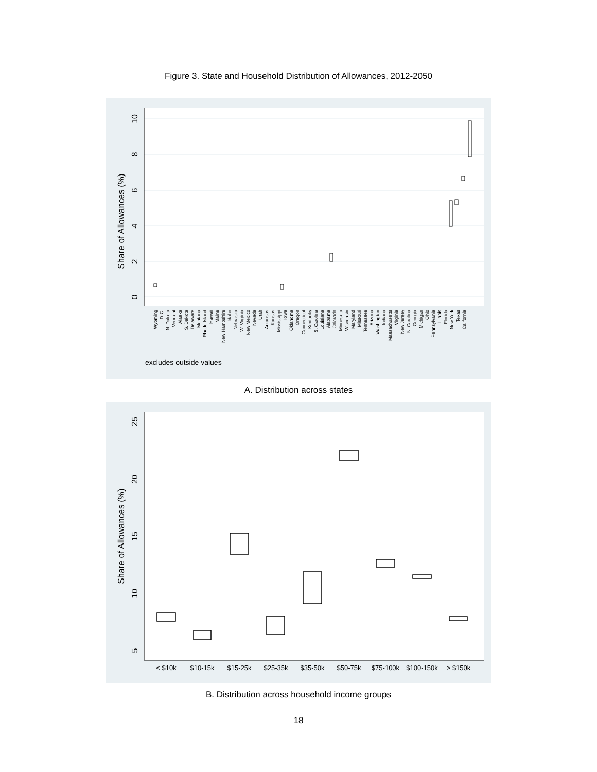Figure 3. State and Household Distribution of Allowances, 2012-2050
10
8
6
4
2
0
Share of Allowances (%)
excludes outside values
Wyoming
D.C.
N. Dakota
Vermont
Alaska
S. Dakota
Delaware
Montana
Rhode Island
Hawaii
Maine
New Hampshire
Idaho
Nebraska
W. Virginia
New Mexico
Nevada
Utah
Arkansas
Kansas
Mississippi
Iowa
Oklahoma
Oregon
Connecticut
Kentucky
S. Carolina
Louisiana
Alabama
Colorado
Minnesota
Wisconsin
Maryland
Missouri
Tennessee
Arizona
Washington
Indiana
Massachusetts
Virginia
New Jersey
N. Carolina
Georgia
Michigan
Ohio
Pennsylvania
Illinois
Florida
New York
Texas
California
A. Distribution across states
25
20
15
10
5
Share of Allowances (%)
< $10k
$10-15k
$15-25k
$25-35k
$35-50k
$50-75k
$75-100k
$100-150k
> $150k
B. Distribution across household income groups
18